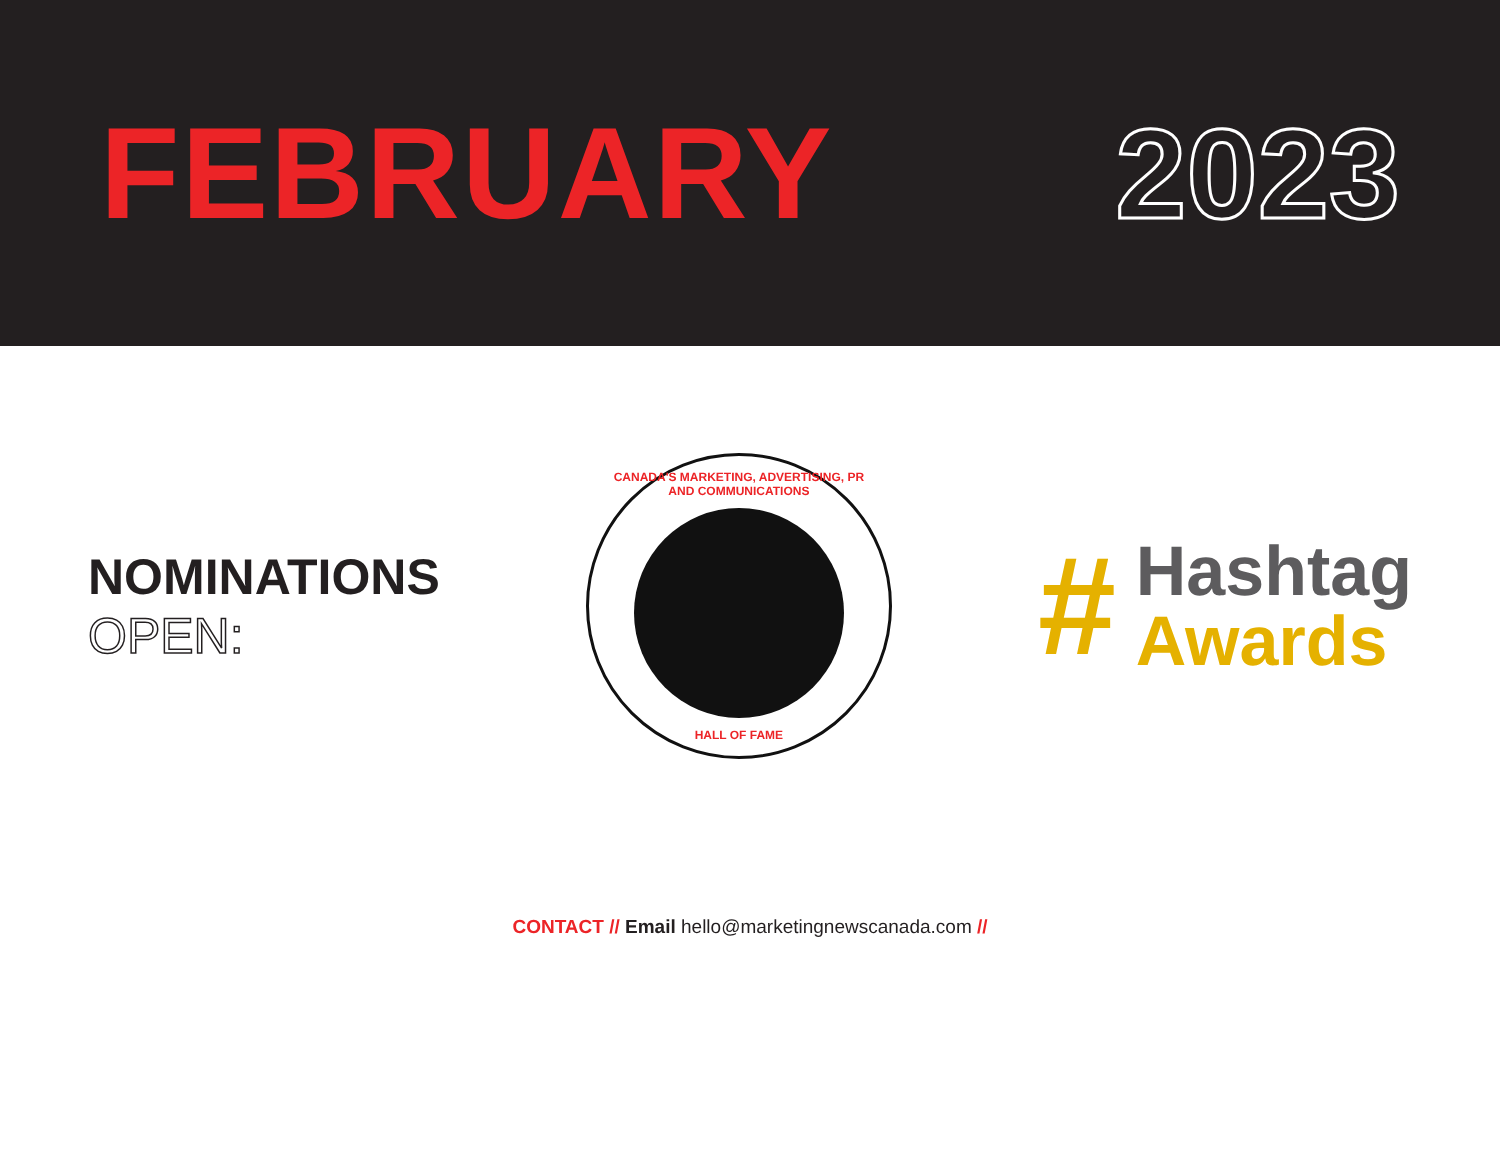FEBRUARY 2023
NOMINATIONS
OPEN:
CANADA'S MARKETING, ADVERTISING, PR AND COMMUNICATIONS
HALL OF FAME
#
Hashtag
Awards
CONTACT // Email hello@marketingnewscanada.com //